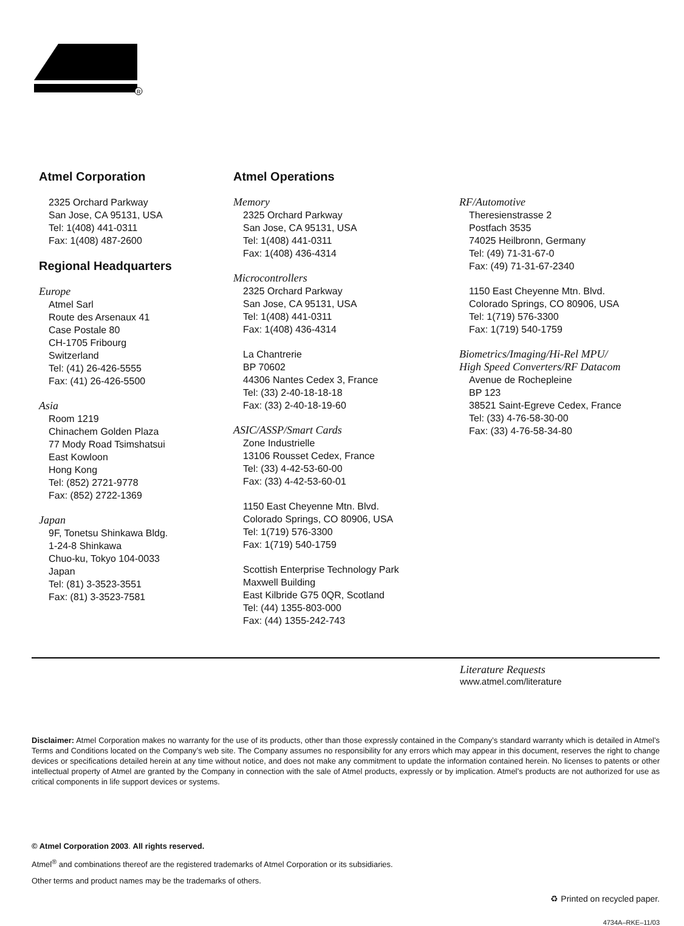R
Atmel Corporation
2325 Orchard Parkway
San Jose, CA 95131, USA
Tel: 1(408) 441-0311
Fax: 1(408) 487-2600
Regional Headquarters
Europe
Atmel Sarl
Route des Arsenaux 41
Case Postale 80
CH-1705 Fribourg
Switzerland
Tel: (41) 26-426-5555
Fax: (41) 26-426-5500
Asia
Room 1219
Chinachem Golden Plaza
77 Mody Road Tsimshatsui
East Kowloon
Hong Kong
Tel: (852) 2721-9778
Fax: (852) 2722-1369
Japan
9F, Tonetsu Shinkawa Bldg.
1-24-8 Shinkawa
Chuo-ku, Tokyo 104-0033
Japan
Tel: (81) 3-3523-3551
Fax: (81) 3-3523-7581
Atmel Operations
Memory
2325 Orchard Parkway
San Jose, CA 95131, USA
Tel: 1(408) 441-0311
Fax: 1(408) 436-4314
Microcontrollers
2325 Orchard Parkway
San Jose, CA 95131, USA
Tel: 1(408) 441-0311
Fax: 1(408) 436-4314
La Chantrerie
BP 70602
44306 Nantes Cedex 3, France
Tel: (33) 2-40-18-18-18
Fax: (33) 2-40-18-19-60
ASIC/ASSP/Smart Cards
Zone Industrielle
13106 Rousset Cedex, France
Tel: (33) 4-42-53-60-00
Fax: (33) 4-42-53-60-01
1150 East Cheyenne Mtn. Blvd.
Colorado Springs, CO 80906, USA
Tel: 1(719) 576-3300
Fax: 1(719) 540-1759
Scottish Enterprise Technology Park
Maxwell Building
East Kilbride G75 0QR, Scotland
Tel: (44) 1355-803-000
Fax: (44) 1355-242-743
RF/Automotive
Theresienstrasse 2
Postfach 3535
74025 Heilbronn, Germany
Tel: (49) 71-31-67-0
Fax: (49) 71-31-67-2340
1150 East Cheyenne Mtn. Blvd.
Colorado Springs, CO 80906, USA
Tel: 1(719) 576-3300
Fax: 1(719) 540-1759
Biometrics/Imaging/Hi-Rel MPU/
High Speed Converters/RF Datacom
Avenue de Rochepleine
BP 123
38521 Saint-Egreve Cedex, France
Tel: (33) 4-76-58-30-00
Fax: (33) 4-76-58-34-80
Literature Requests
www.atmel.com/literature
Disclaimer: Atmel Corporation makes no warranty for the use of its products, other than those expressly contained in the Company’s standard warranty which is detailed in Atmel’s Terms and Conditions located on the Company’s web site. The Company assumes no responsibility for any errors which may appear in this document, reserves the right to change devices or specifications detailed herein at any time without notice, and does not make any commitment to update the information contained herein. No licenses to patents or other intellectual property of Atmel are granted by the Company in connection with the sale of Atmel products, expressly or by implication. Atmel’s products are not authorized for use as critical components in life support devices or systems.
© Atmel Corporation 2003. All rights reserved.
Atmel<sup>®</sup> and combinations thereof are the registered trademarks of Atmel Corporation or its subsidiaries.
Other terms and product names may be the trademarks of others.
♻ Printed on recycled paper.
4734A–RKE–11/03